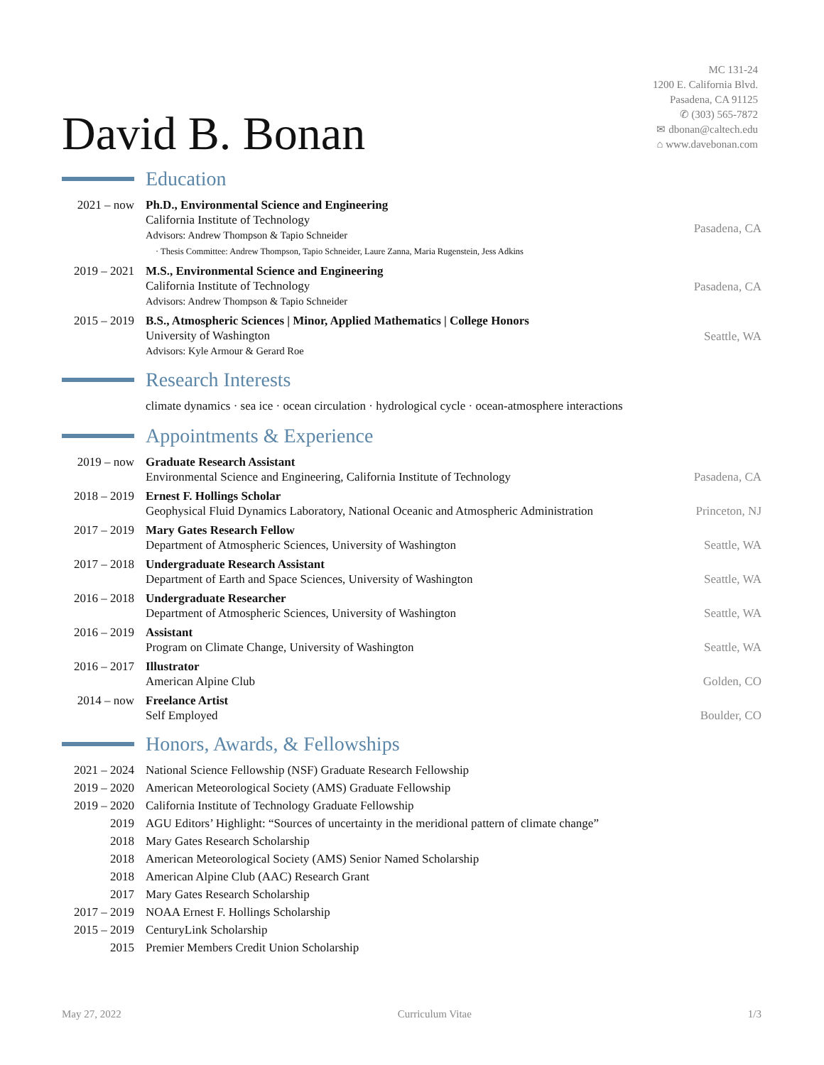David B. Bonan
MC 131-24
1200 E. California Blvd.
Pasadena, CA 91125
✆ (303) 565-7872
✉ dbonan@caltech.edu
⌂ www.davebonan.com
Education
2021 – now Ph.D., Environmental Science and Engineering
California Institute of Technology
Advisors: Andrew Thompson & Tapio Schneider
· Thesis Committee: Andrew Thompson, Tapio Schneider, Laure Zanna, Maria Rugenstein, Jess Adkins
Pasadena, CA
2019 – 2021
M.S., Environmental Science and Engineering
California Institute of Technology
Advisors: Andrew Thompson & Tapio Schneider
Pasadena, CA
2015 – 2019
B.S., Atmospheric Sciences | Minor, Applied Mathematics | College Honors
University of Washington
Advisors: Kyle Armour & Gerard Roe
Seattle, WA
Research Interests
climate dynamics · sea ice · ocean circulation · hydrological cycle · ocean-atmosphere interactions
Appointments & Experience
2019 – now Graduate Research Assistant
Environmental Science and Engineering, California Institute of Technology
Pasadena, CA
2018 – 2019
Ernest F. Hollings Scholar
Geophysical Fluid Dynamics Laboratory, National Oceanic and Atmospheric Administration
Princeton, NJ
2017 – 2019
Mary Gates Research Fellow
Department of Atmospheric Sciences, University of Washington
Seattle, WA
2017 – 2018
Undergraduate Research Assistant
Department of Earth and Space Sciences, University of Washington
Seattle, WA
2016 – 2018
Undergraduate Researcher
Department of Atmospheric Sciences, University of Washington
Seattle, WA
2016 – 2019
Assistant
Program on Climate Change, University of Washington
Seattle, WA
2016 – 2017
Illustrator
American Alpine Club
Golden, CO
2014 – now Freelance Artist
Self Employed
Boulder, CO
Honors, Awards, & Fellowships
2021 – 2024
National Science Fellowship (NSF) Graduate Research Fellowship
2019 – 2020
American Meteorological Society (AMS) Graduate Fellowship
2019 – 2020
California Institute of Technology Graduate Fellowship
2019 AGU Editors’ Highlight: “Sources of uncertainty in the meridional pattern of climate change”
2018 Mary Gates Research Scholarship
2018 American Meteorological Society (AMS) Senior Named Scholarship
2018 American Alpine Club (AAC) Research Grant
2017 Mary Gates Research Scholarship
2017 – 2019
NOAA Ernest F. Hollings Scholarship
2015 – 2019
CenturyLink Scholarship
2015 Premier Members Credit Union Scholarship
May 27, 2022 Curriculum Vitae 1/3